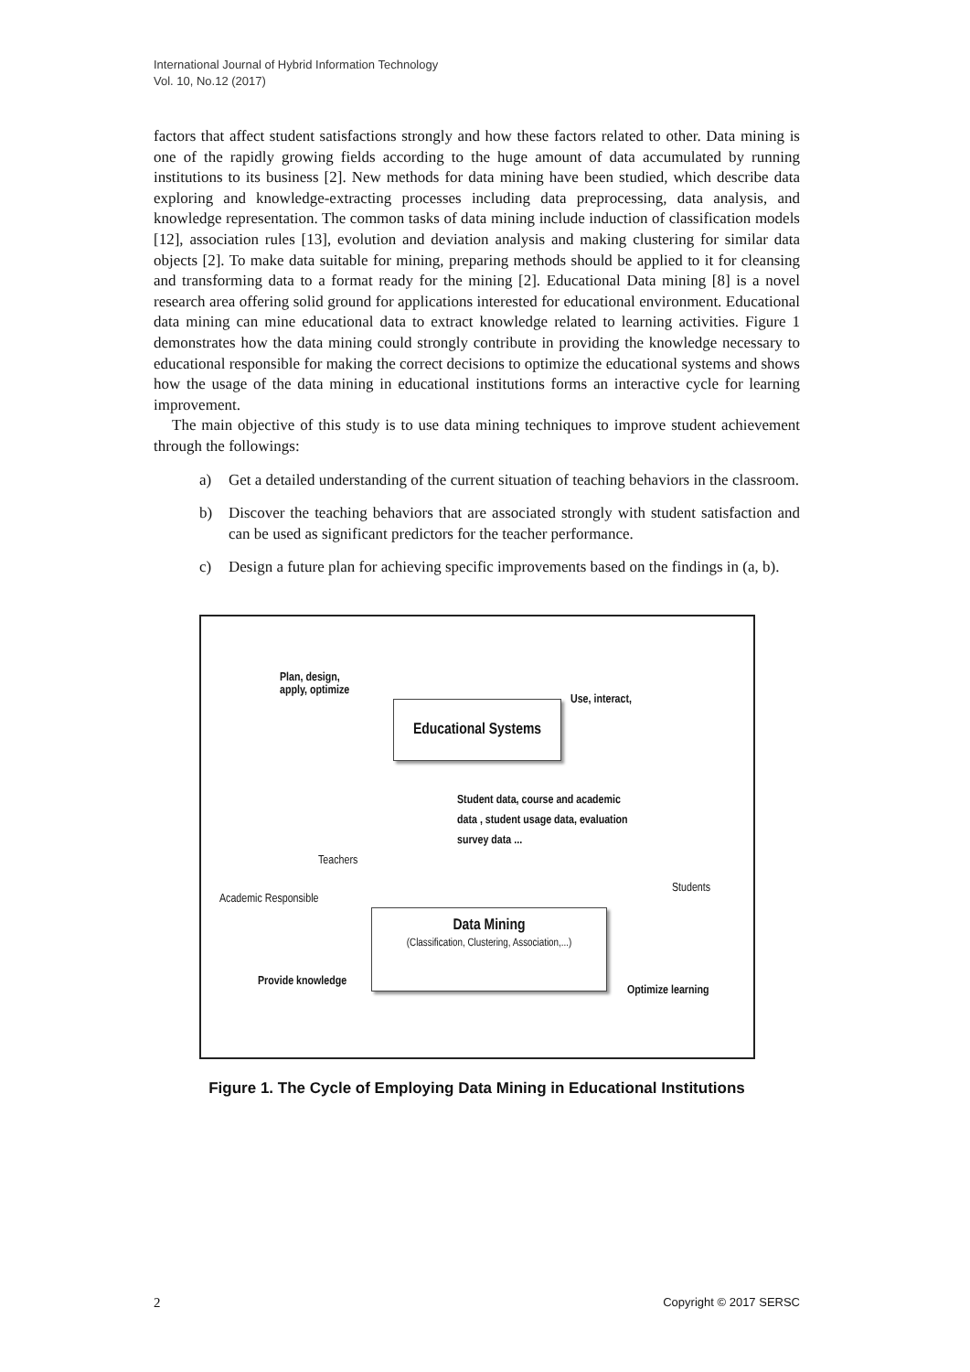International Journal of Hybrid Information Technology
Vol. 10, No.12 (2017)
factors that affect student satisfactions strongly and how these factors related to other. Data mining is one of the rapidly growing fields according to the huge amount of data accumulated by running institutions to its business [2]. New methods for data mining have been studied, which describe data exploring and knowledge-extracting processes including data preprocessing, data analysis, and knowledge representation. The common tasks of data mining include induction of classification models [12], association rules [13], evolution and deviation analysis and making clustering for similar data objects [2]. To make data suitable for mining, preparing methods should be applied to it for cleansing and transforming data to a format ready for the mining [2]. Educational Data mining [8] is a novel research area offering solid ground for applications interested for educational environment. Educational data mining can mine educational data to extract knowledge related to learning activities. Figure 1 demonstrates how the data mining could strongly contribute in providing the knowledge necessary to educational responsible for making the correct decisions to optimize the educational systems and shows how the usage of the data mining in educational institutions forms an interactive cycle for learning improvement.
The main objective of this study is to use data mining techniques to improve student achievement through the followings:
a) Get a detailed understanding of the current situation of teaching behaviors in the classroom.
b) Discover the teaching behaviors that are associated strongly with student satisfaction and can be used as significant predictors for the teacher performance.
c) Design a future plan for achieving specific improvements based on the findings in (a, b).
Plan, design,
apply, optimize
Educational Systems
Use, interact,
Student data, course and academic
data , student usage data, evaluation
survey data ...
Teachers
Academic Responsible
Students
Data Mining
(Classification, Clustering, Association,...)
Provide knowledge
Optimize learning
Figure 1. The Cycle of Employing Data Mining in Educational Institutions
2 Copyright © 2017 SERSC